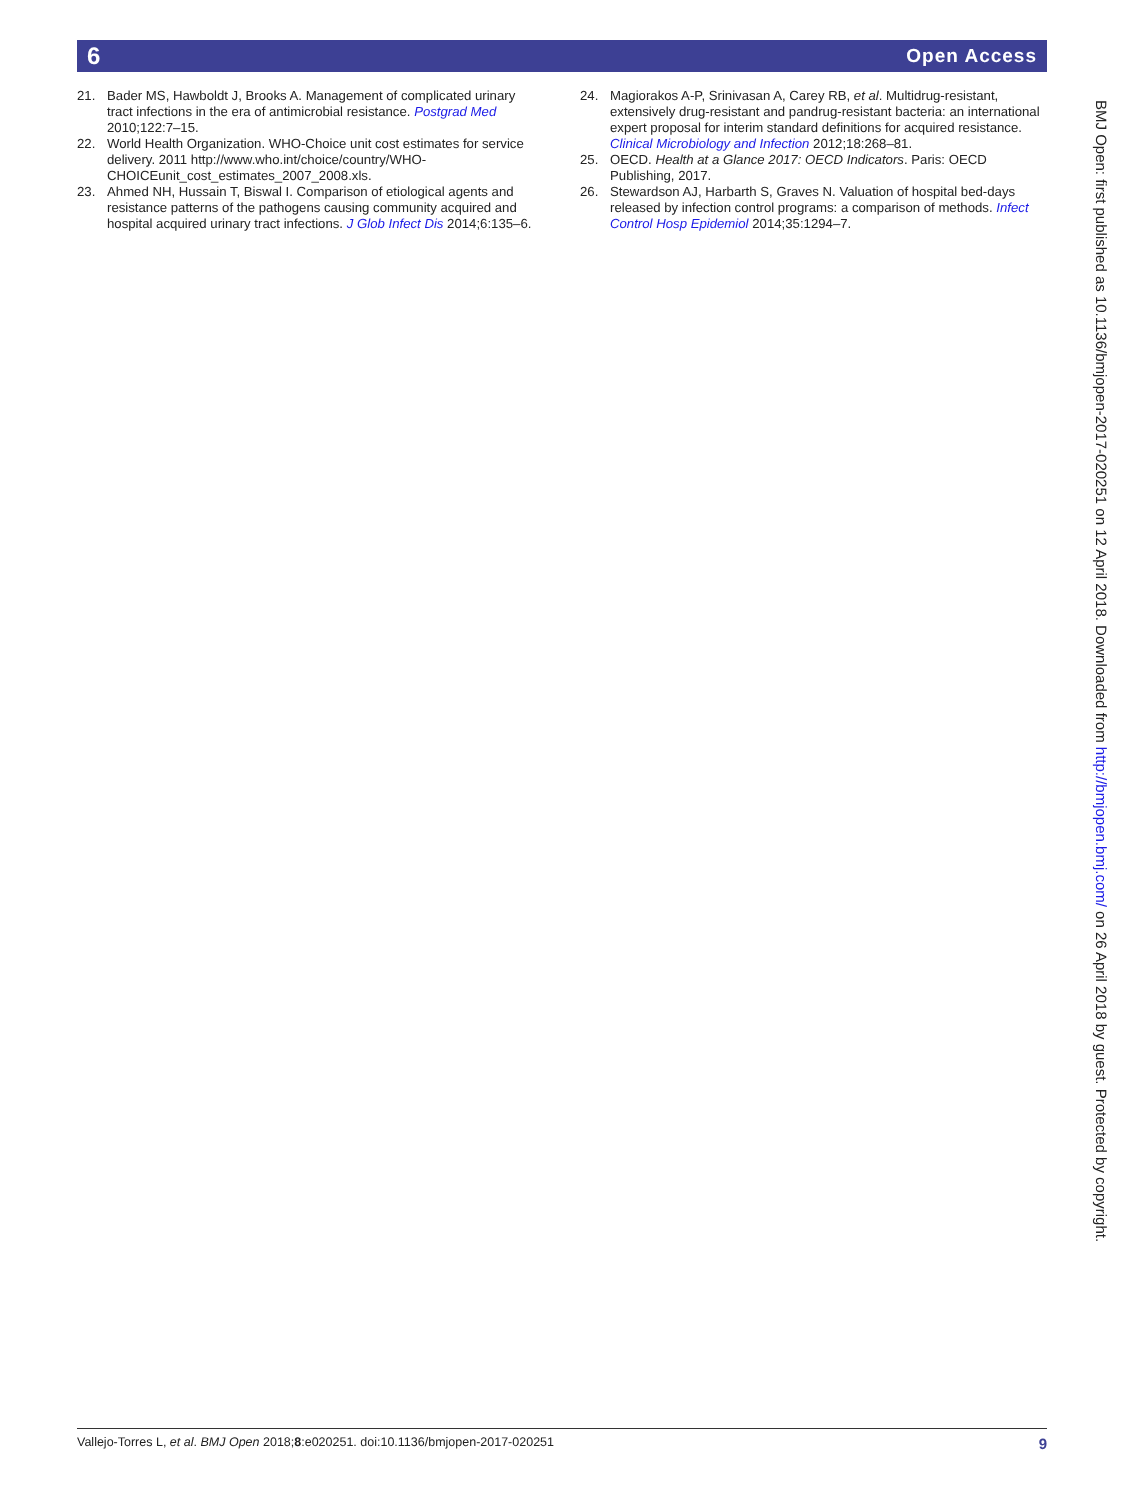6 Open Access
21. Bader MS, Hawboldt J, Brooks A. Management of complicated urinary tract infections in the era of antimicrobial resistance. Postgrad Med 2010;122:7–15.
22. World Health Organization. WHO-Choice unit cost estimates for service delivery. 2011 http://www.who.int/choice/country/WHO-CHOICEunit_cost_estimates_2007_2008.xls.
23. Ahmed NH, Hussain T, Biswal I. Comparison of etiological agents and resistance patterns of the pathogens causing community acquired and hospital acquired urinary tract infections. J Glob Infect Dis 2014;6:135–6.
24. Magiorakos A-P, Srinivasan A, Carey RB, et al. Multidrug-resistant, extensively drug-resistant and pandrug-resistant bacteria: an international expert proposal for interim standard definitions for acquired resistance. Clinical Microbiology and Infection 2012;18:268–81.
25. OECD. Health at a Glance 2017: OECD Indicators. Paris: OECD Publishing, 2017.
26. Stewardson AJ, Harbarth S, Graves N. Valuation of hospital bed-days released by infection control programs: a comparison of methods. Infect Control Hosp Epidemiol 2014;35:1294–7.
BMJ Open: first published as 10.1136/bmjopen-2017-020251 on 12 April 2018. Downloaded from http://bmjopen.bmj.com/ on 26 April 2018 by guest. Protected by copyright.
Vallejo-Torres L, et al. BMJ Open 2018;8:e020251. doi:10.1136/bmjopen-2017-020251 9